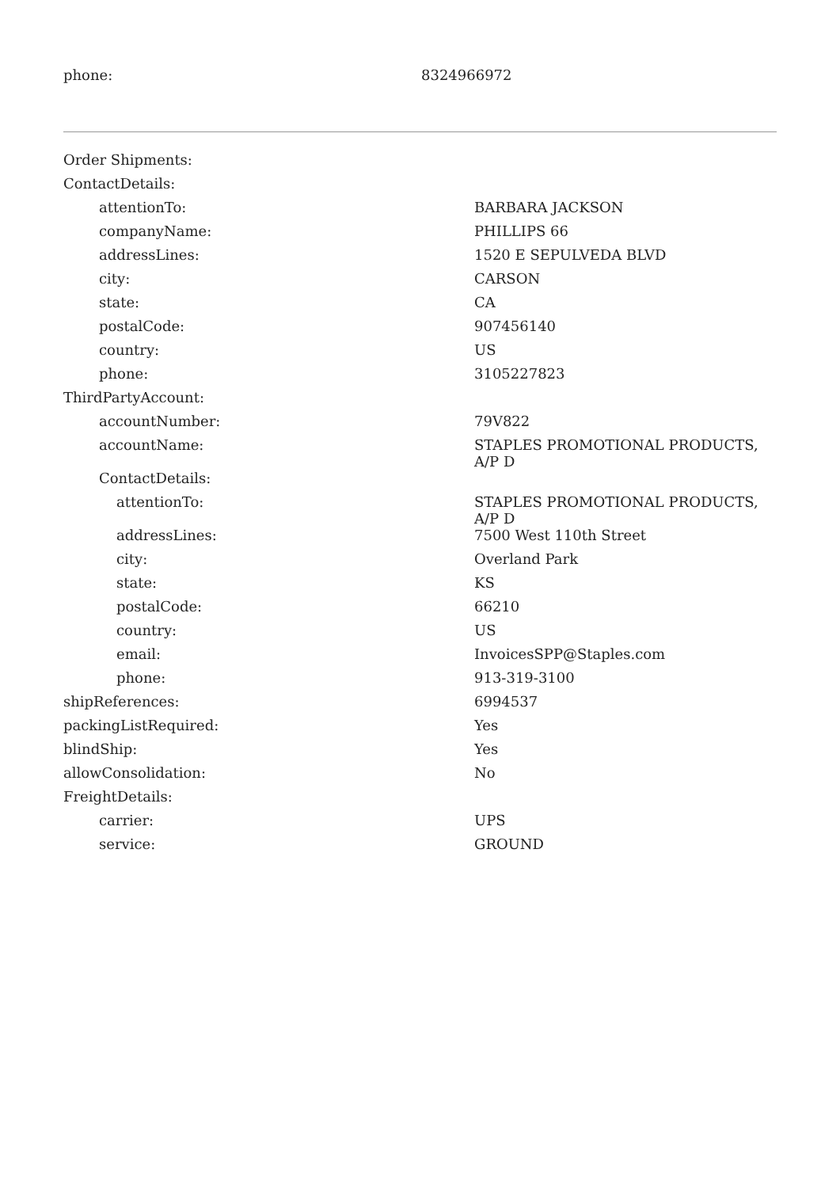| phone: | 8324966972 |
| Order Shipments: | |
| ContactDetails: | |
| attentionTo: | BARBARA JACKSON |
| companyName: | PHILLIPS 66 |
| addressLines: | 1520 E SEPULVEDA BLVD |
| city: | CARSON |
| state: | CA |
| postalCode: | 907456140 |
| country: | US |
| phone: | 3105227823 |
| ThirdPartyAccount: | |
| accountNumber: | 79V822 |
| accountName: | STAPLES PROMOTIONAL PRODUCTS, A/P D |
| ContactDetails: | |
| attentionTo: | STAPLES PROMOTIONAL PRODUCTS, A/P D |
| addressLines: | 7500 West 110th Street |
| city: | Overland Park |
| state: | KS |
| postalCode: | 66210 |
| country: | US |
| email: | InvoicesSPP@Staples.com |
| phone: | 913-319-3100 |
| shipReferences: | 6994537 |
| packingListRequired: | Yes |
| blindShip: | Yes |
| allowConsolidation: | No |
| FreightDetails: | |
| carrier: | UPS |
| service: | GROUND |